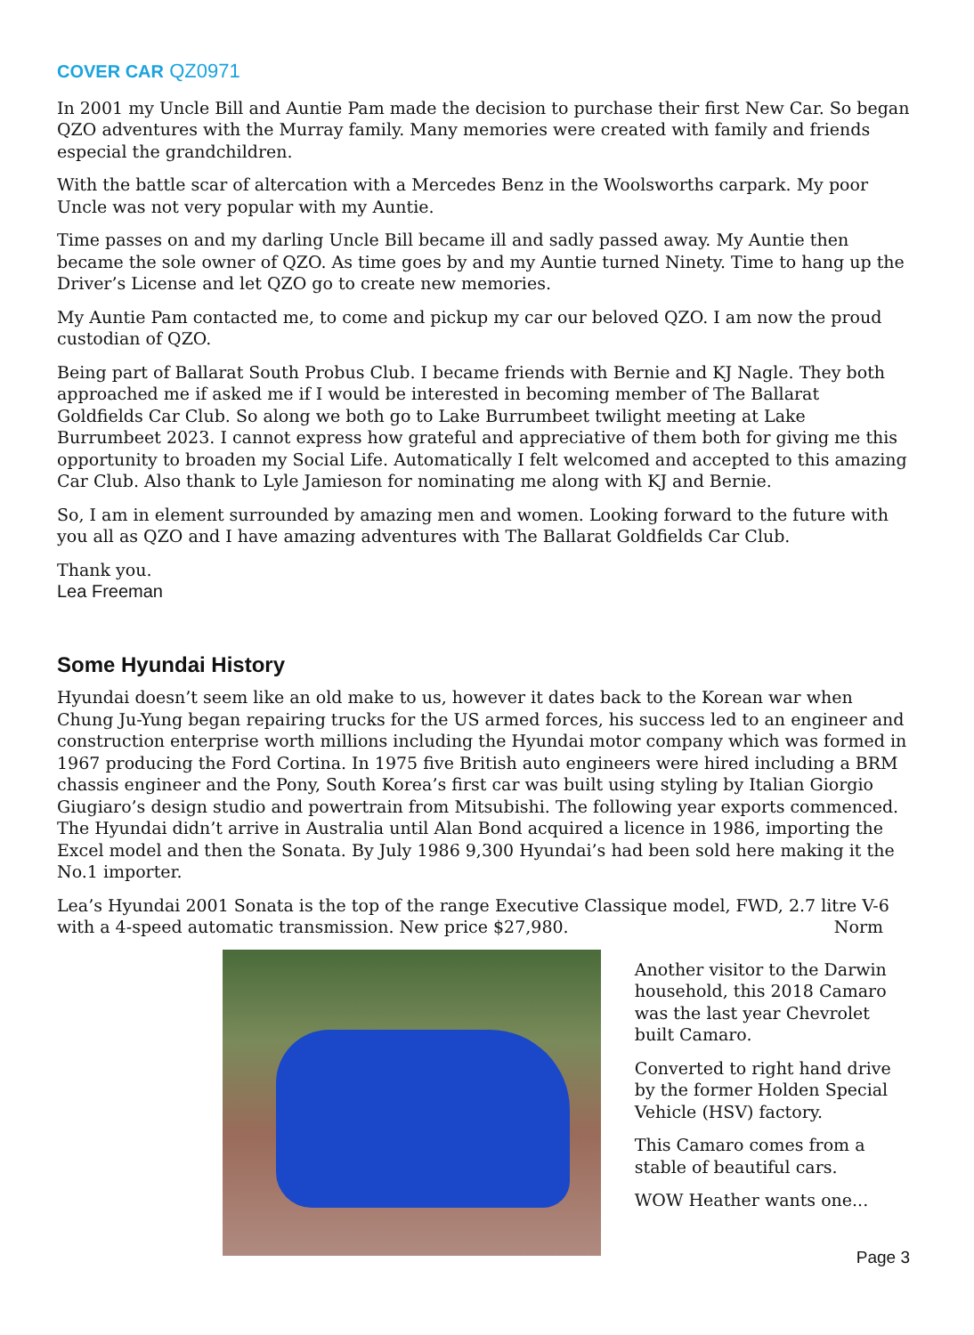COVER CAR QZ0971
In 2001 my Uncle Bill and Auntie Pam made the decision to purchase their first New Car. So began QZO adventures with the Murray family. Many memories were created with family and friends especial the grandchildren.
With the battle scar of altercation with a Mercedes Benz in the Woolsworths carpark. My poor Uncle was not very popular with my Auntie.
Time passes on and my darling Uncle Bill became ill and sadly passed away. My Auntie then became the sole owner of QZO. As time goes by and my Auntie turned Ninety. Time to hang up the Driver’s License and let QZO go to create new memories.
My Auntie Pam contacted me, to come and pickup my car our beloved QZO. I am now the proud custodian of QZO.
Being part of Ballarat South Probus Club. I became friends with Bernie and KJ Nagle. They both approached me if asked me if I would be interested in becoming member of The Ballarat Goldfields Car Club. So along we both go to Lake Burrumbeet twilight meeting at Lake Burrumbeet 2023. I cannot express how grateful and appreciative of them both for giving me this opportunity to broaden my Social Life. Automatically I felt welcomed and accepted to this amazing Car Club. Also thank to Lyle Jamieson for nominating me along with KJ and Bernie.
So, I am in element surrounded by amazing men and women. Looking forward to the future with you all as QZO and I have amazing adventures with The Ballarat Goldfields Car Club.
Thank you.
Lea Freeman
Some Hyundai History
Hyundai doesn’t seem like an old make to us, however it dates back to the Korean war when Chung Ju-Yung began repairing trucks for the US armed forces, his success led to an engineer and construction enterprise worth millions including the Hyundai motor company which was formed in 1967 producing the Ford Cortina. In 1975 five British auto engineers were hired including a BRM chassis engineer and the Pony, South Korea’s first car was built using styling by Italian Giorgio Giugiaro’s design studio and powertrain from Mitsubishi. The following year exports commenced. The Hyundai didn’t arrive in Australia until Alan Bond acquired a licence in 1986, importing the Excel model and then the Sonata. By July 1986 9,300 Hyundai’s had been sold here making it the No.1 importer.
Lea’s Hyundai 2001 Sonata is the top of the range Executive Classique model, FWD, 2.7 litre V-6 with a 4-speed automatic transmission. New price $27,980. Norm
Another visitor to the Darwin household, this 2018 Camaro was the last year Chevrolet built Camaro.
Converted to right hand drive by the former Holden Special Vehicle (HSV) factory.
This Camaro comes from a stable of beautiful cars.
WOW Heather wants one...
Page 3